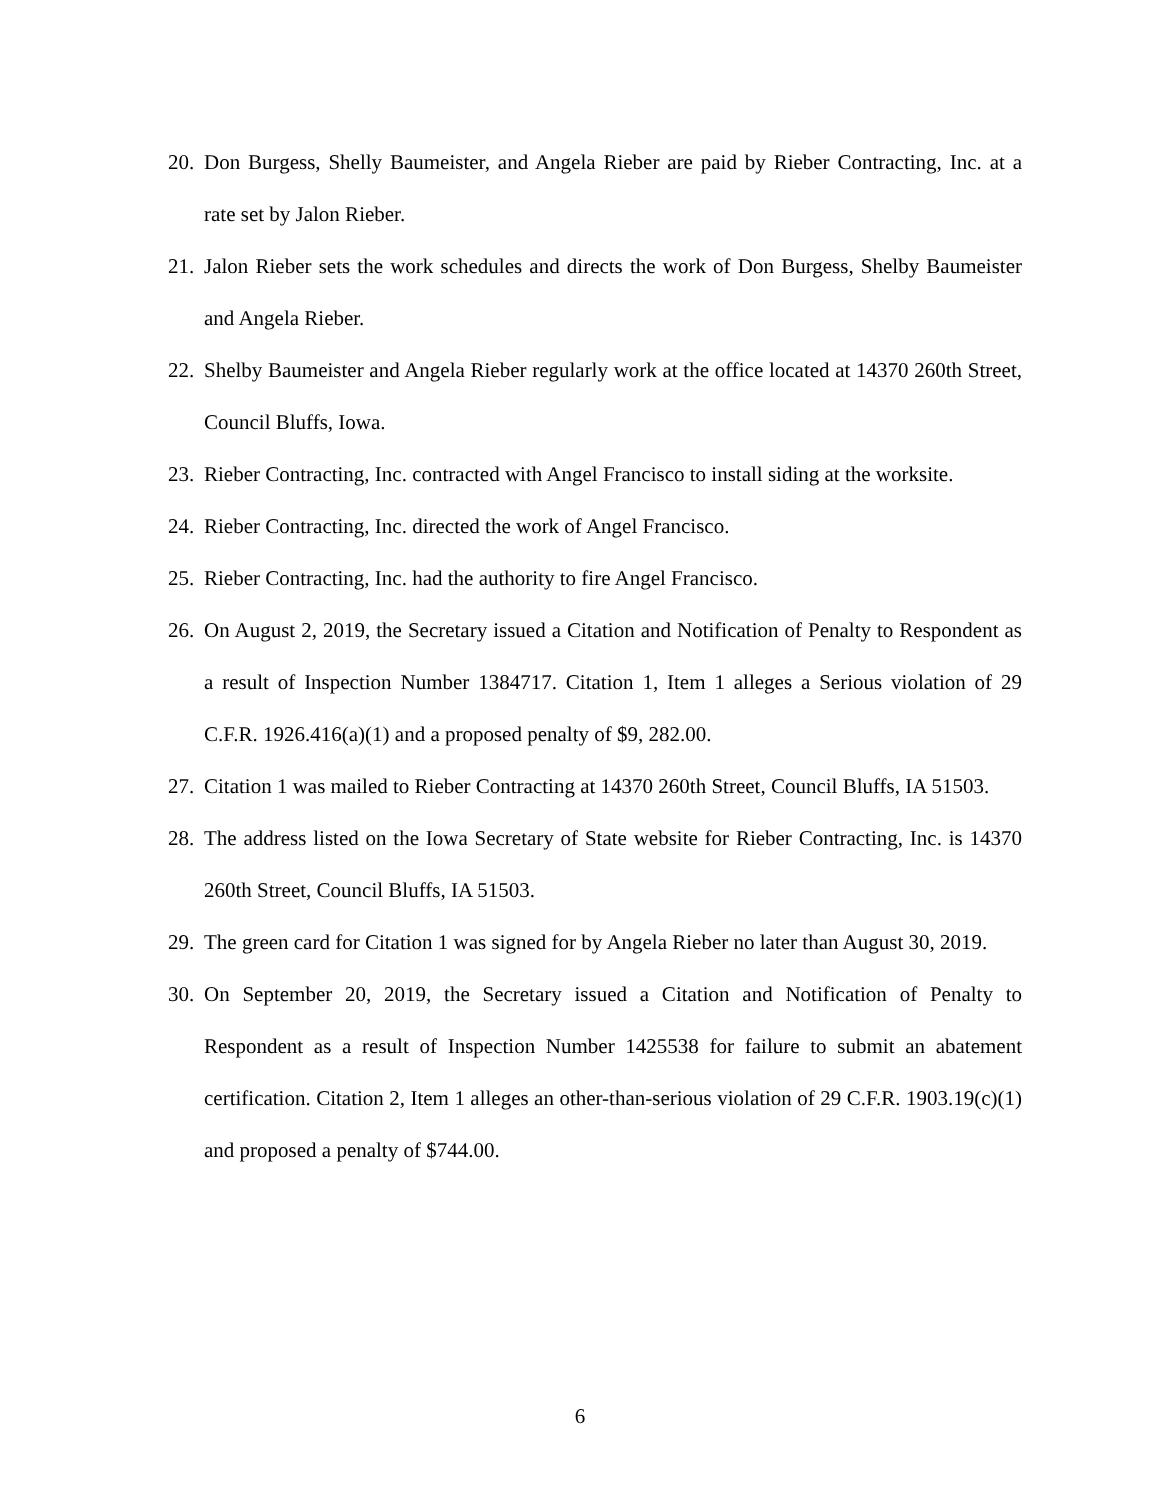20. Don Burgess, Shelly Baumeister, and Angela Rieber are paid by Rieber Contracting, Inc. at a rate set by Jalon Rieber.
21. Jalon Rieber sets the work schedules and directs the work of Don Burgess, Shelby Baumeister and Angela Rieber.
22. Shelby Baumeister and Angela Rieber regularly work at the office located at 14370 260th Street, Council Bluffs, Iowa.
23. Rieber Contracting, Inc. contracted with Angel Francisco to install siding at the worksite.
24. Rieber Contracting, Inc. directed the work of Angel Francisco.
25. Rieber Contracting, Inc. had the authority to fire Angel Francisco.
26. On August 2, 2019, the Secretary issued a Citation and Notification of Penalty to Respondent as a result of Inspection Number 1384717. Citation 1, Item 1 alleges a Serious violation of 29 C.F.R. 1926.416(a)(1) and a proposed penalty of $9, 282.00.
27. Citation 1 was mailed to Rieber Contracting at 14370 260th Street, Council Bluffs, IA 51503.
28. The address listed on the Iowa Secretary of State website for Rieber Contracting, Inc. is 14370 260th Street, Council Bluffs, IA 51503.
29. The green card for Citation 1 was signed for by Angela Rieber no later than August 30, 2019.
30. On September 20, 2019, the Secretary issued a Citation and Notification of Penalty to Respondent as a result of Inspection Number 1425538 for failure to submit an abatement certification. Citation 2, Item 1 alleges an other-than-serious violation of 29 C.F.R. 1903.19(c)(1) and proposed a penalty of $744.00.
6